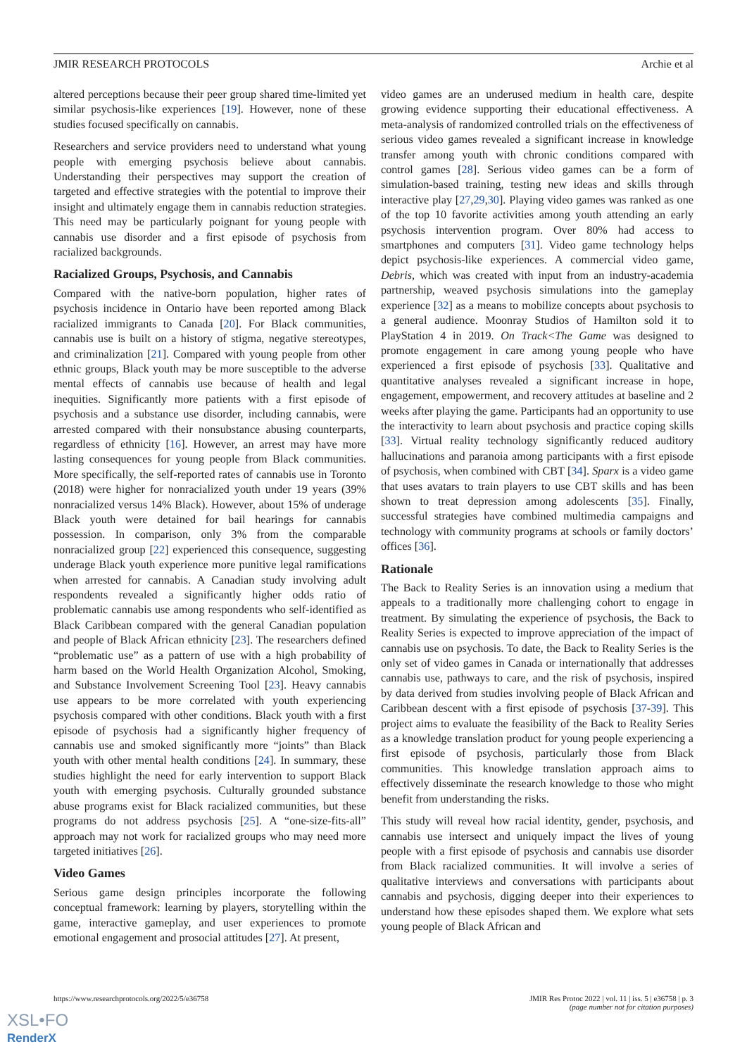JMIR RESEARCH PROTOCOLS Archie et al
altered perceptions because their peer group shared time-limited yet similar psychosis-like experiences [19]. However, none of these studies focused specifically on cannabis.
Researchers and service providers need to understand what young people with emerging psychosis believe about cannabis. Understanding their perspectives may support the creation of targeted and effective strategies with the potential to improve their insight and ultimately engage them in cannabis reduction strategies. This need may be particularly poignant for young people with cannabis use disorder and a first episode of psychosis from racialized backgrounds.
Racialized Groups, Psychosis, and Cannabis
Compared with the native-born population, higher rates of psychosis incidence in Ontario have been reported among Black racialized immigrants to Canada [20]. For Black communities, cannabis use is built on a history of stigma, negative stereotypes, and criminalization [21]. Compared with young people from other ethnic groups, Black youth may be more susceptible to the adverse mental effects of cannabis use because of health and legal inequities. Significantly more patients with a first episode of psychosis and a substance use disorder, including cannabis, were arrested compared with their nonsubstance abusing counterparts, regardless of ethnicity [16]. However, an arrest may have more lasting consequences for young people from Black communities. More specifically, the self-reported rates of cannabis use in Toronto (2018) were higher for nonracialized youth under 19 years (39% nonracialized versus 14% Black). However, about 15% of underage Black youth were detained for bail hearings for cannabis possession. In comparison, only 3% from the comparable nonracialized group [22] experienced this consequence, suggesting underage Black youth experience more punitive legal ramifications when arrested for cannabis. A Canadian study involving adult respondents revealed a significantly higher odds ratio of problematic cannabis use among respondents who self-identified as Black Caribbean compared with the general Canadian population and people of Black African ethnicity [23]. The researchers defined “problematic use” as a pattern of use with a high probability of harm based on the World Health Organization Alcohol, Smoking, and Substance Involvement Screening Tool [23]. Heavy cannabis use appears to be more correlated with youth experiencing psychosis compared with other conditions. Black youth with a first episode of psychosis had a significantly higher frequency of cannabis use and smoked significantly more “joints” than Black youth with other mental health conditions [24]. In summary, these studies highlight the need for early intervention to support Black youth with emerging psychosis. Culturally grounded substance abuse programs exist for Black racialized communities, but these programs do not address psychosis [25]. A “one-size-fits-all” approach may not work for racialized groups who may need more targeted initiatives [26].
Video Games
Serious game design principles incorporate the following conceptual framework: learning by players, storytelling within the game, interactive gameplay, and user experiences to promote emotional engagement and prosocial attitudes [27]. At present,
video games are an underused medium in health care, despite growing evidence supporting their educational effectiveness. A meta-analysis of randomized controlled trials on the effectiveness of serious video games revealed a significant increase in knowledge transfer among youth with chronic conditions compared with control games [28]. Serious video games can be a form of simulation-based training, testing new ideas and skills through interactive play [27,29,30]. Playing video games was ranked as one of the top 10 favorite activities among youth attending an early psychosis intervention program. Over 80% had access to smartphones and computers [31]. Video game technology helps depict psychosis-like experiences. A commercial video game, Debris, which was created with input from an industry-academia partnership, weaved psychosis simulations into the gameplay experience [32] as a means to mobilize concepts about psychosis to a general audience. Moonray Studios of Hamilton sold it to PlayStation 4 in 2019. On Track<The Game was designed to promote engagement in care among young people who have experienced a first episode of psychosis [33]. Qualitative and quantitative analyses revealed a significant increase in hope, engagement, empowerment, and recovery attitudes at baseline and 2 weeks after playing the game. Participants had an opportunity to use the interactivity to learn about psychosis and practice coping skills [33]. Virtual reality technology significantly reduced auditory hallucinations and paranoia among participants with a first episode of psychosis, when combined with CBT [34]. Sparx is a video game that uses avatars to train players to use CBT skills and has been shown to treat depression among adolescents [35]. Finally, successful strategies have combined multimedia campaigns and technology with community programs at schools or family doctors’ offices [36].
Rationale
The Back to Reality Series is an innovation using a medium that appeals to a traditionally more challenging cohort to engage in treatment. By simulating the experience of psychosis, the Back to Reality Series is expected to improve appreciation of the impact of cannabis use on psychosis. To date, the Back to Reality Series is the only set of video games in Canada or internationally that addresses cannabis use, pathways to care, and the risk of psychosis, inspired by data derived from studies involving people of Black African and Caribbean descent with a first episode of psychosis [37-39]. This project aims to evaluate the feasibility of the Back to Reality Series as a knowledge translation product for young people experiencing a first episode of psychosis, particularly those from Black communities. This knowledge translation approach aims to effectively disseminate the research knowledge to those who might benefit from understanding the risks.
This study will reveal how racial identity, gender, psychosis, and cannabis use intersect and uniquely impact the lives of young people with a first episode of psychosis and cannabis use disorder from Black racialized communities. It will involve a series of qualitative interviews and conversations with participants about cannabis and psychosis, digging deeper into their experiences to understand how these episodes shaped them. We explore what sets young people of Black African and
https://www.researchprotocols.org/2022/5/e36758
JMIR Res Protoc 2022 | vol. 11 | iss. 5 | e36758 | p. 3
(page number not for citation purposes)
XSL•FO
RenderX